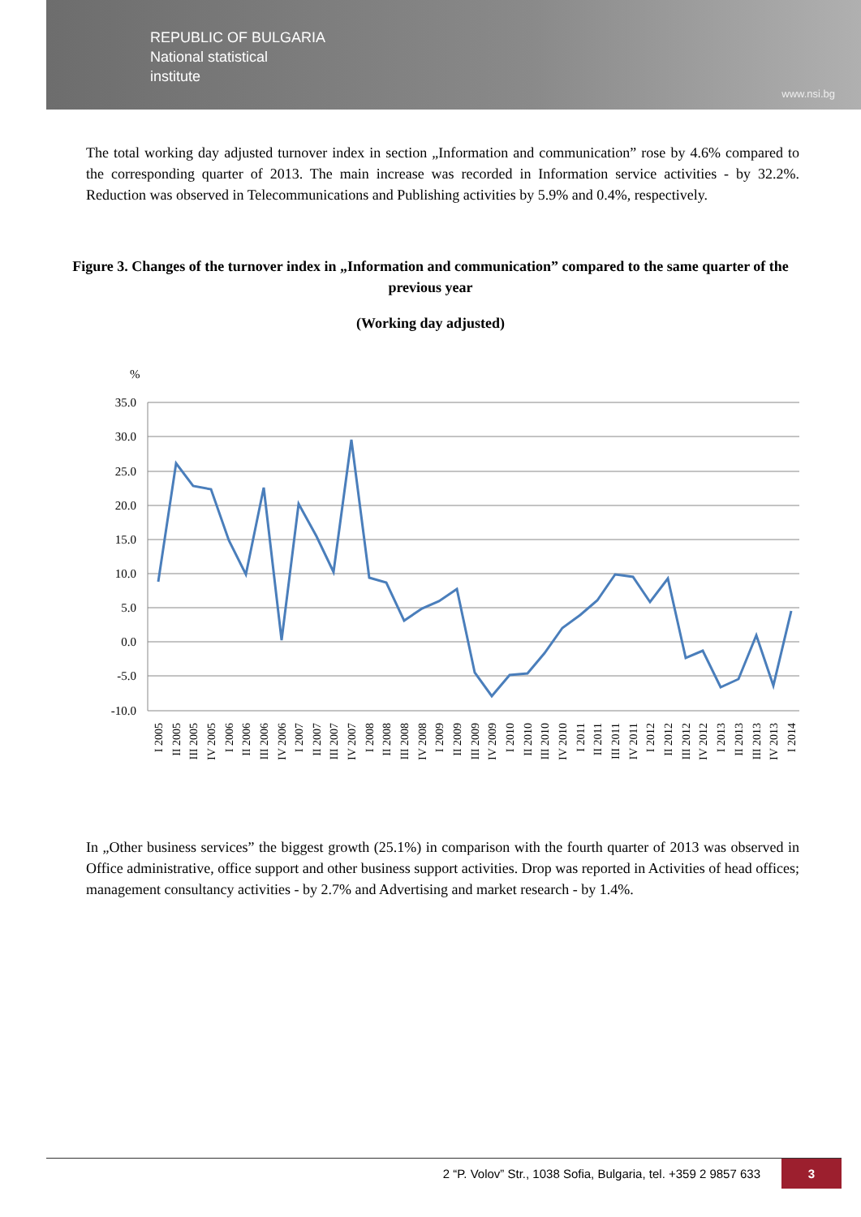REPUBLIC OF BULGARIA
National statistical
institute
www.nsi.bg
The total working day adjusted turnover index in section „Information and communication” rose by 4.6% compared to the corresponding quarter of 2013. The main increase was recorded in Information service activities - by 32.2%. Reduction was observed in Telecommunications and Publishing activities by 5.9% and 0.4%, respectively.
Figure 3. Changes of the turnover index in „Information and communication” compared to the same quarter of the previous year
(Working day adjusted)
%
35.0
30.0
25.0
20.0
15.0
10.0
5.0
0.0
-5.0
-10.0
I 2005
II 2005
III 2005
IV 2005
I 2006
II 2006
III 2006
IV 2006
I 2007
II 2007
III 2007
IV 2007
I 2008
II 2008
III 2008
IV 2008
I 2009
II 2009
III 2009
IV 2009
I 2010
II 2010
III 2010
IV 2010
I 2011
II 2011
III 2011
IV 2011
I 2012
II 2012
III 2012
IV 2012
I 2013
II 2013
III 2013
IV 2013
I 2014
In „Other business services” the biggest growth (25.1%) in comparison with the fourth quarter of 2013 was observed in Office administrative, office support and other business support activities. Drop was reported in Activities of head offices; management consultancy activities - by 2.7% and Advertising and market research - by 1.4%.
2 “P. Volov” Str., 1038 Sofia, Bulgaria, tel. +359 2 9857 633 3